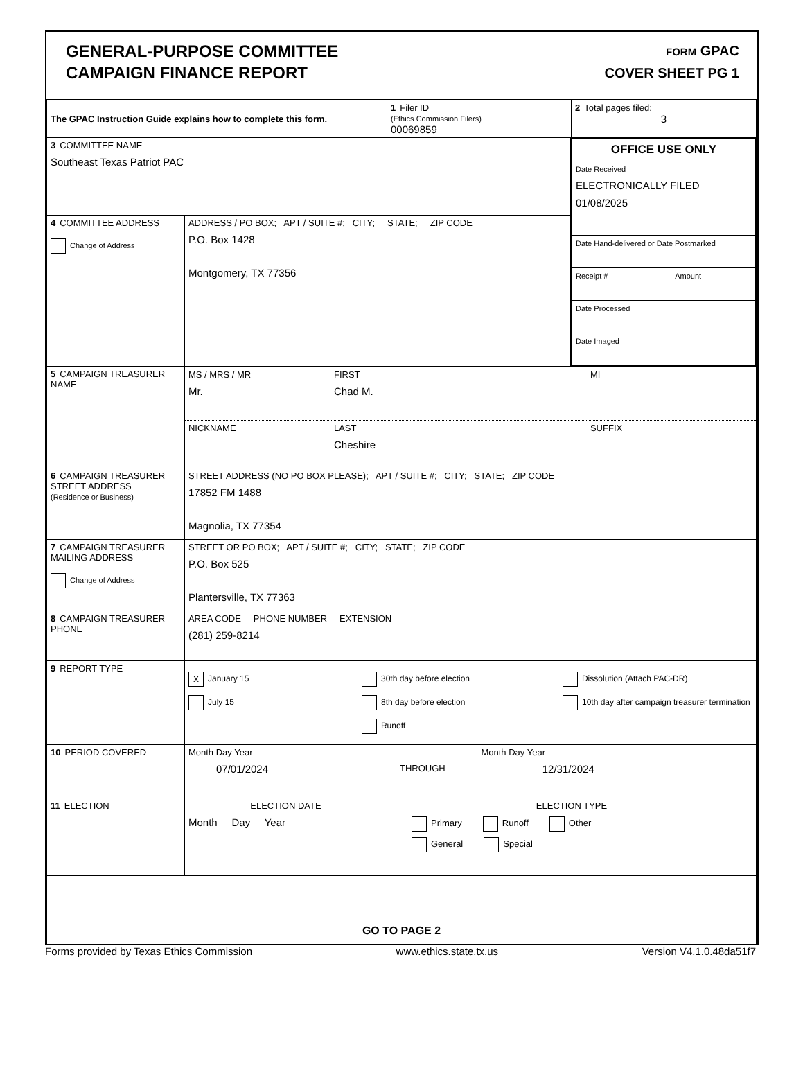GENERAL-PURPOSE COMMITTEE
CAMPAIGN FINANCE REPORT
FORM GPAC
COVER SHEET PG 1
| The GPAC Instruction Guide explains how to complete this form. | | 1 Filer ID (Ethics Commission Filers) 00069859 | 2 Total pages filed: 3 |
| 3 COMMITTEE NAME Southeast Texas Patriot PAC | | | / OFFICE USE ONLY / / Date Received ELECTRONICALLY FILED 01/08/2025 / / Date Hand-delivered or Date Postmarked / / / Receipt # / Amount / / / Date Processed / / Date Imaged / |
| 4 COMMITTEE ADDRESS Change of Address | ADDRESS / PO BOX; APT / SUITE #; CITY; STATE; ZIP CODE P.O. Box 1428 Montgomery, TX 77356 | | |
| 5 CAMPAIGN TREASURER NAME | MS / MRS / MR FIRST MI Mr. Chad M. NICKNAME LAST SUFFIX Cheshire | | |
| 6 CAMPAIGN TREASURER STREET ADDRESS (Residence or Business) | STREET ADDRESS (NO PO BOX PLEASE); APT / SUITE #; CITY; STATE; ZIP CODE 17852 FM 1488 Magnolia, TX 77354 | | |
| 7 CAMPAIGN TREASURER MAILING ADDRESS Change of Address | STREET OR PO BOX; APT / SUITE #; CITY; STATE; ZIP CODE P.O. Box 525 Plantersville, TX 77363 | | |
| 8 CAMPAIGN TREASURER PHONE | AREA CODE PHONE NUMBER EXTENSION (281) 259-8214 | | |
| 9 REPORT TYPE | X January 15 July 15 30th day before election 8th day before election Runoff Dissolution (Attach PAC-DR) 10th day after campaign treasurer termination | | |
| 10 PERIOD COVERED | Month Day Year Month Day Year 07/01/2024 THROUGH 12/31/2024 | | |
| 11 ELECTION | ELECTION DATE Month Day Year | ELECTION TYPE Primary Runoff Other General Special | |
| GO TO PAGE 2 | | | |
Forms provided by Texas Ethics Commission www.ethics.state.tx.us Version V4.1.0.48da51f7